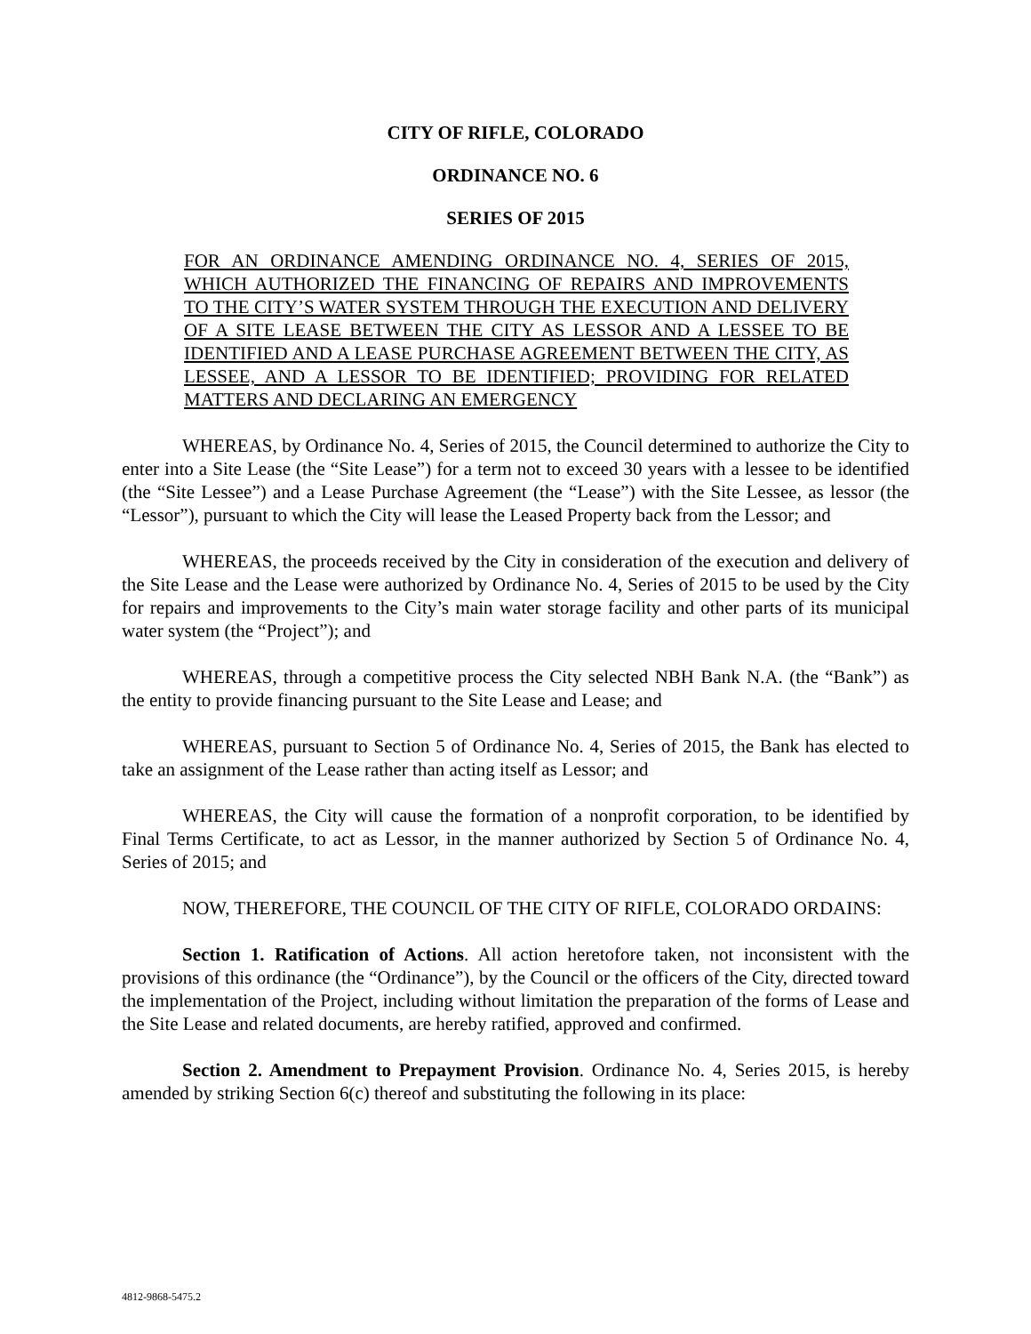CITY OF RIFLE, COLORADO
ORDINANCE NO. 6
SERIES OF 2015
FOR AN ORDINANCE AMENDING ORDINANCE NO. 4, SERIES OF 2015, WHICH AUTHORIZED THE FINANCING OF REPAIRS AND IMPROVEMENTS TO THE CITY’S WATER SYSTEM THROUGH THE EXECUTION AND DELIVERY OF A SITE LEASE BETWEEN THE CITY AS LESSOR AND A LESSEE TO BE IDENTIFIED AND A LEASE PURCHASE AGREEMENT BETWEEN THE CITY, AS LESSEE, AND A LESSOR TO BE IDENTIFIED; PROVIDING FOR RELATED MATTERS AND DECLARING AN EMERGENCY
WHEREAS, by Ordinance No. 4, Series of 2015, the Council determined to authorize the City to enter into a Site Lease (the “Site Lease”) for a term not to exceed 30 years with a lessee to be identified (the “Site Lessee”) and a Lease Purchase Agreement (the “Lease”) with the Site Lessee, as lessor (the “Lessor”), pursuant to which the City will lease the Leased Property back from the Lessor; and
WHEREAS, the proceeds received by the City in consideration of the execution and delivery of the Site Lease and the Lease were authorized by Ordinance No. 4, Series of 2015 to be used by the City for repairs and improvements to the City’s main water storage facility and other parts of its municipal water system (the “Project”); and
WHEREAS, through a competitive process the City selected NBH Bank N.A. (the “Bank”) as the entity to provide financing pursuant to the Site Lease and Lease; and
WHEREAS, pursuant to Section 5 of Ordinance No. 4, Series of 2015, the Bank has elected to take an assignment of the Lease rather than acting itself as Lessor; and
WHEREAS, the City will cause the formation of a nonprofit corporation, to be identified by Final Terms Certificate, to act as Lessor, in the manner authorized by Section 5 of Ordinance No. 4, Series of 2015; and
NOW, THEREFORE, THE COUNCIL OF THE CITY OF RIFLE, COLORADO ORDAINS:
Section 1. Ratification of Actions. All action heretofore taken, not inconsistent with the provisions of this ordinance (the “Ordinance”), by the Council or the officers of the City, directed toward the implementation of the Project, including without limitation the preparation of the forms of Lease and the Site Lease and related documents, are hereby ratified, approved and confirmed.
Section 2. Amendment to Prepayment Provision. Ordinance No. 4, Series 2015, is hereby amended by striking Section 6(c) thereof and substituting the following in its place:
4812-9868-5475.2